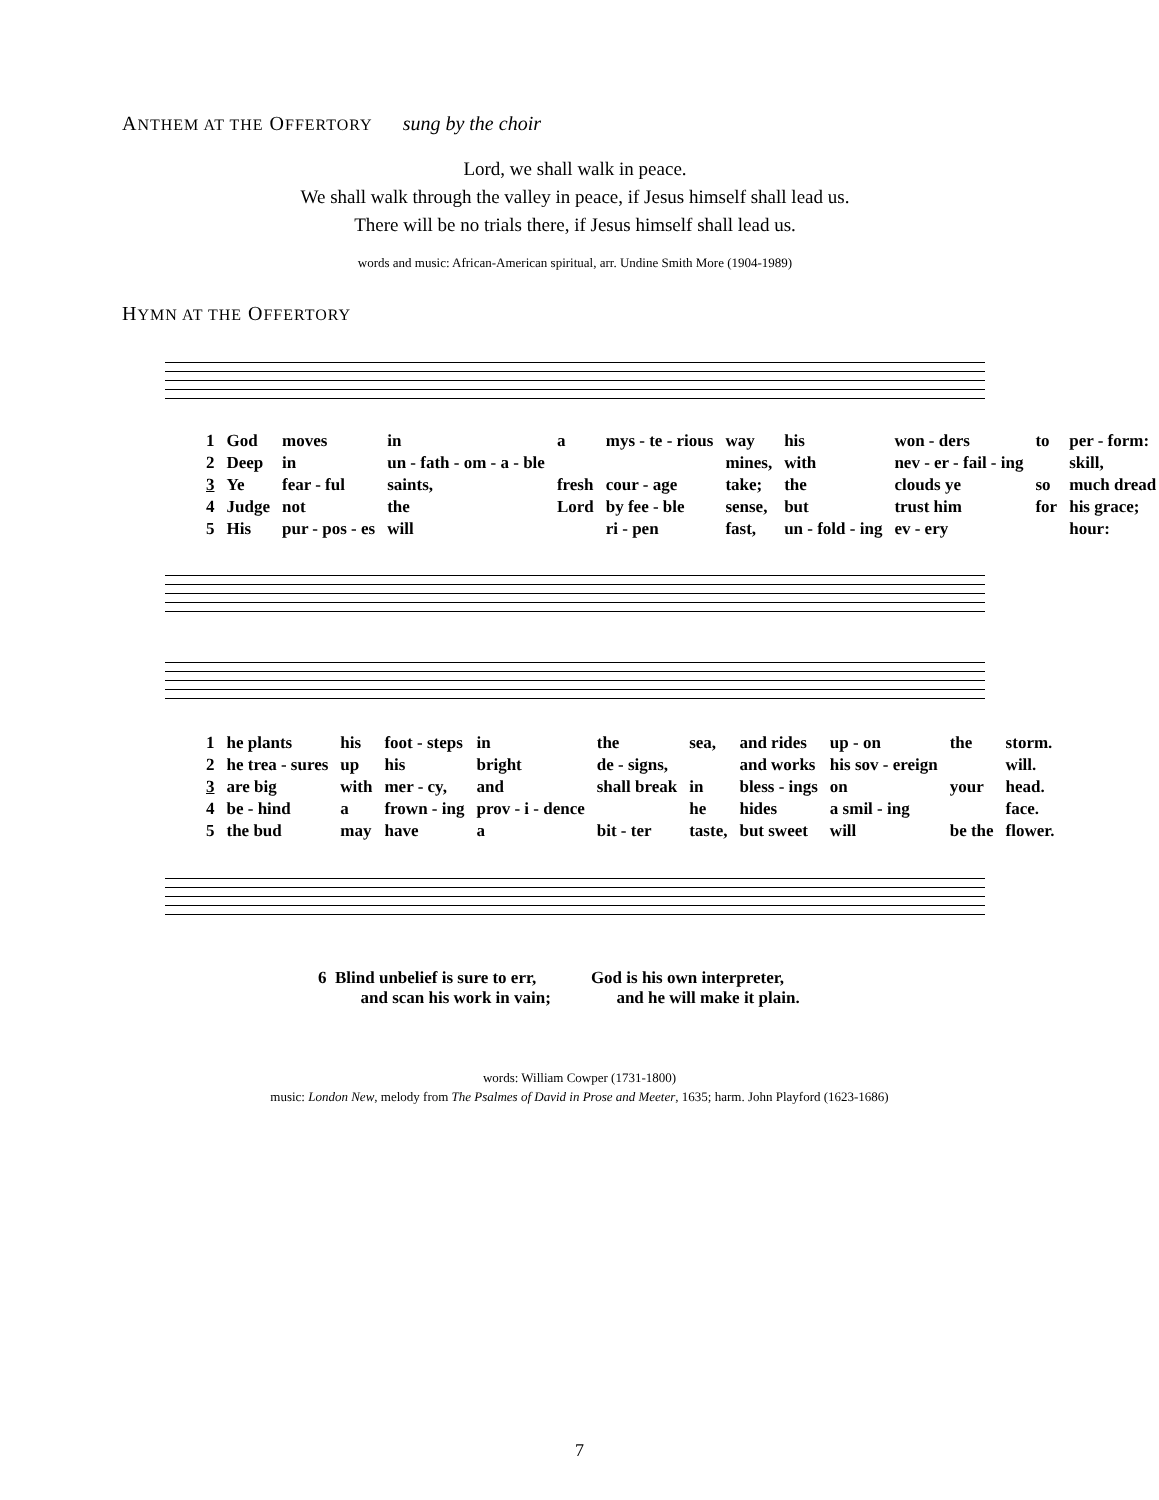ANTHEM AT THE OFFERTORY sung by the choir
Lord, we shall walk in peace.
We shall walk through the valley in peace, if Jesus himself shall lead us.
There will be no trials there, if Jesus himself shall lead us.
words and music: African-American spiritual, arr. Undine Smith More (1904-1989)
HYMN AT THE OFFERTORY
| 1 | God | moves | in | a | mys - te - rious | way | his | won - ders | to | per - form: |
| 2 | Deep | in | un - fath - om - a - ble | | | mines, | with | nev - er - fail - ing | | skill, |
| 3 | Ye | fear - ful | saints, | fresh | cour - age | take; | the | clouds ye | so | much dread |
| 4 | Judge | not | the | Lord | by fee - ble | sense, | but | trust him | for | his grace; |
| 5 | His | pur - pos - es | will | | ri - pen | fast, | un - fold - ing | ev - ery | | hour: |
| 1 | he plants | his | foot - steps | in | the | sea, | and rides | up - on | the | storm. |
| 2 | he trea - sures | up | his | bright | de - signs, | | and works | his sov - ereign | | will. |
| 3 | are big | with | mer - cy, | and | shall break | in | bless - ings | on | your | head. |
| 4 | be - hind | a | frown - ing | prov - i - dence | | he | hides | a smil - ing | | face. |
| 5 | the bud | may | have | a | bit - ter | taste, | but sweet | will | be the | flower. |
6 Blind unbelief is sure to err,
and scan his work in vain;
God is his own interpreter,
and he will make it plain.
words: William Cowper (1731-1800)
music: London New, melody from The Psalmes of David in Prose and Meeter, 1635; harm. John Playford (1623-1686)
7